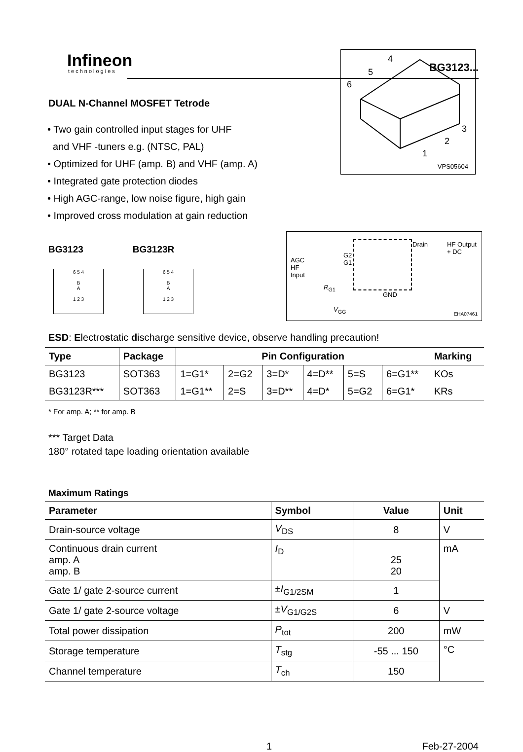Infineon
technologies
BG3123...
DUAL N-Channel MOSFET Tetrode
• Two gain controlled input stages for UHF
and VHF -tuners e.g. (NTSC, PAL)
• Optimized for UHF (amp. B) and VHF (amp. A)
• Integrated gate protection diodes
• High AGC-range, low noise figure, high gain
• Improved cross modulation at gain reduction
4
5
6
3
2
1
VPS05604
BG3123 BG3123R
6 5 4
B
A
1 2 3
6 5 4
B
A
1 2 3
AGC
HF
Input
G2
G1
Drain
HF Output
+ DC
R<sub>G1</sub>
GND
V<sub>GG</sub>
EHA07461
ESD: Electrostatic discharge sensitive device, observe handling precaution!
| Type | Package | Pin Configuration | | | | | | Marking |
| --- | --- | --- | --- | --- | --- | --- | --- | --- |
| BG3123 | SOT363 | 1=G1* | 2=G2 | 3=D* | 4=D** | 5=S | 6=G1** | KOs |
| BG3123R*** | SOT363 | 1=G1** | 2=S | 3=D** | 4=D* | 5=G2 | 6=G1* | KRs |
* For amp. A; ** for amp. B
*** Target Data
180° rotated tape loading orientation available
Maximum Ratings
| Parameter | Symbol | Value | Unit |
| --- | --- | --- | --- |
| Drain-source voltage | V<sub>DS</sub> | 8 | V |
| Continuous drain current amp. A amp. B | I<sub>D</sub> | 25 20 | mA |
| Gate 1/ gate 2-source current | ± I<sub>G1/2SM</sub> | 1 | |
| Gate 1/ gate 2-source voltage | ± V<sub>G1/G2S</sub> | 6 | V |
| Total power dissipation | P<sub>tot</sub> | 200 | mW |
| Storage temperature | T<sub>stg</sub> | -55 ... 150 | °C |
| Channel temperature | T<sub>ch</sub> | 150 | |
1 Feb-27-2004